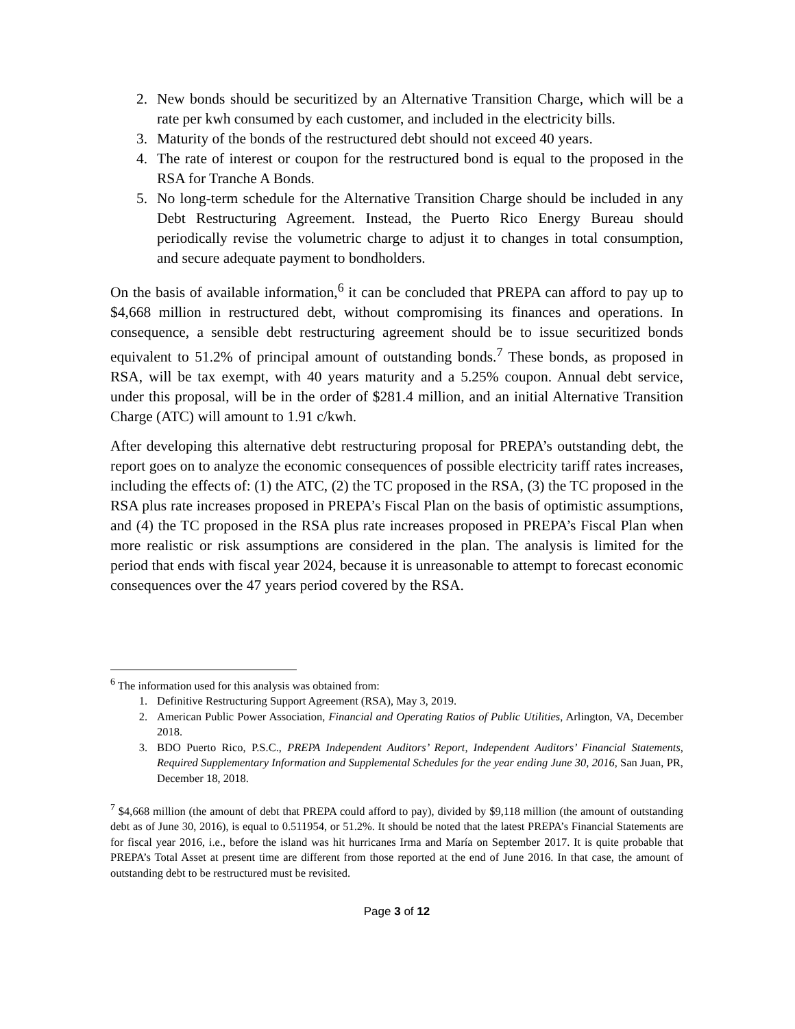2. New bonds should be securitized by an Alternative Transition Charge, which will be a rate per kwh consumed by each customer, and included in the electricity bills.
3. Maturity of the bonds of the restructured debt should not exceed 40 years.
4. The rate of interest or coupon for the restructured bond is equal to the proposed in the RSA for Tranche A Bonds.
5. No long-term schedule for the Alternative Transition Charge should be included in any Debt Restructuring Agreement. Instead, the Puerto Rico Energy Bureau should periodically revise the volumetric charge to adjust it to changes in total consumption, and secure adequate payment to bondholders.
On the basis of available information,<sup>6</sup> it can be concluded that PREPA can afford to pay up to $4,668 million in restructured debt, without compromising its finances and operations. In consequence, a sensible debt restructuring agreement should be to issue securitized bonds equivalent to 51.2% of principal amount of outstanding bonds.<sup>7</sup> These bonds, as proposed in RSA, will be tax exempt, with 40 years maturity and a 5.25% coupon. Annual debt service, under this proposal, will be in the order of $281.4 million, and an initial Alternative Transition Charge (ATC) will amount to 1.91 c/kwh.
After developing this alternative debt restructuring proposal for PREPA’s outstanding debt, the report goes on to analyze the economic consequences of possible electricity tariff rates increases, including the effects of: (1) the ATC, (2) the TC proposed in the RSA, (3) the TC proposed in the RSA plus rate increases proposed in PREPA’s Fiscal Plan on the basis of optimistic assumptions, and (4) the TC proposed in the RSA plus rate increases proposed in PREPA’s Fiscal Plan when more realistic or risk assumptions are considered in the plan. The analysis is limited for the period that ends with fiscal year 2024, because it is unreasonable to attempt to forecast economic consequences over the 47 years period covered by the RSA.
<sup>6</sup> The information used for this analysis was obtained from:
1. Definitive Restructuring Support Agreement (RSA), May 3, 2019.
2. American Public Power Association, Financial and Operating Ratios of Public Utilities, Arlington, VA, December 2018.
3. BDO Puerto Rico, P.S.C., PREPA Independent Auditors’ Report, Independent Auditors’ Financial Statements, Required Supplementary Information and Supplemental Schedules for the year ending June 30, 2016, San Juan, PR, December 18, 2018.
<sup>7</sup> $4,668 million (the amount of debt that PREPA could afford to pay), divided by $9,118 million (the amount of outstanding debt as of June 30, 2016), is equal to 0.511954, or 51.2%. It should be noted that the latest PREPA’s Financial Statements are for fiscal year 2016, i.e., before the island was hit hurricanes Irma and María on September 2017. It is quite probable that PREPA’s Total Asset at present time are different from those reported at the end of June 2016. In that case, the amount of outstanding debt to be restructured must be revisited.
Page 3 of 12